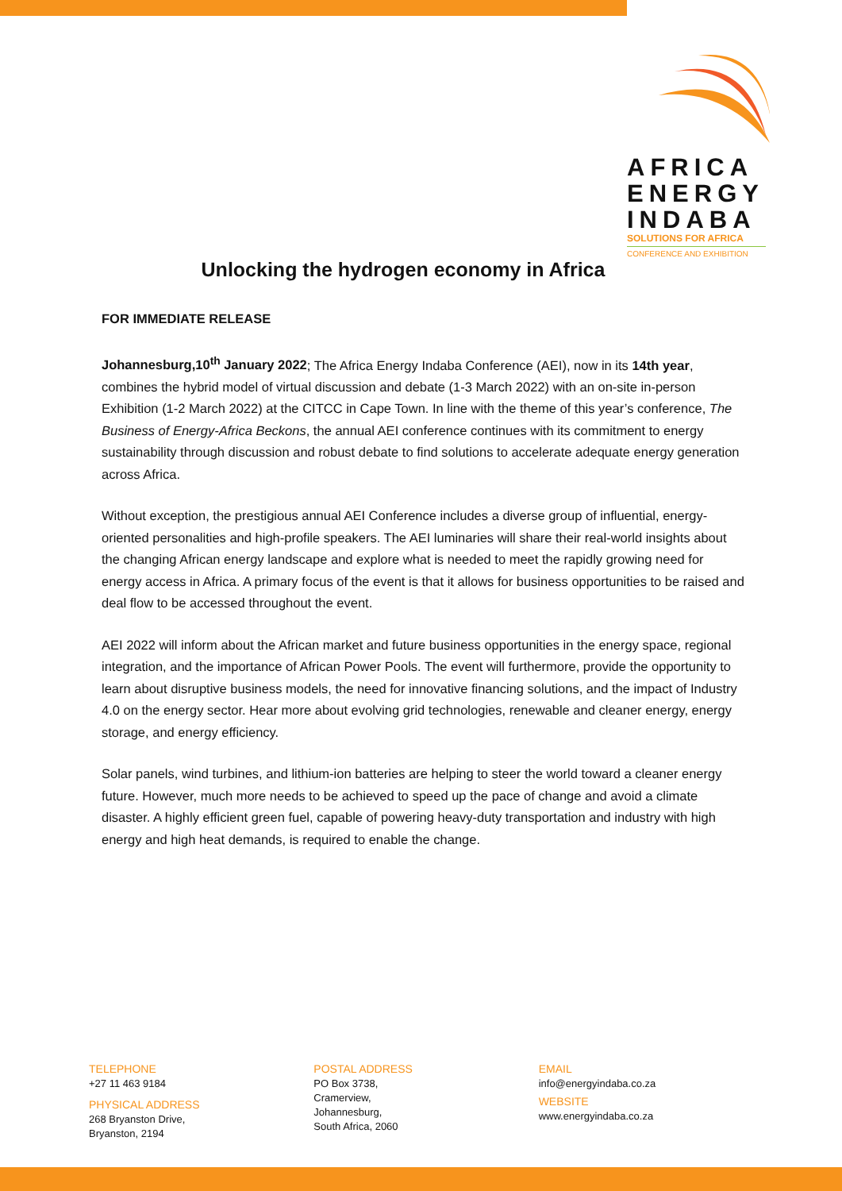AFRICA
ENERGY
INDABA
SOLUTIONS FOR AFRICA
CONFERENCE AND EXHIBITION
Unlocking the hydrogen economy in Africa
FOR IMMEDIATE RELEASE
Johannesburg,10<sup>th</sup> January 2022; The Africa Energy Indaba Conference (AEI), now in its 14th year, combines the hybrid model of virtual discussion and debate (1-3 March 2022) with an on-site in-person Exhibition (1-2 March 2022) at the CITCC in Cape Town. In line with the theme of this year’s conference, The Business of Energy-Africa Beckons, the annual AEI conference continues with its commitment to energy sustainability through discussion and robust debate to find solutions to accelerate adequate energy generation across Africa.
Without exception, the prestigious annual AEI Conference includes a diverse group of influential, energy-oriented personalities and high-profile speakers. The AEI luminaries will share their real-world insights about the changing African energy landscape and explore what is needed to meet the rapidly growing need for energy access in Africa. A primary focus of the event is that it allows for business opportunities to be raised and deal flow to be accessed throughout the event.
AEI 2022 will inform about the African market and future business opportunities in the energy space, regional integration, and the importance of African Power Pools. The event will furthermore, provide the opportunity to learn about disruptive business models, the need for innovative financing solutions, and the impact of Industry 4.0 on the energy sector. Hear more about evolving grid technologies, renewable and cleaner energy, energy storage, and energy efficiency.
Solar panels, wind turbines, and lithium-ion batteries are helping to steer the world toward a cleaner energy future. However, much more needs to be achieved to speed up the pace of change and avoid a climate disaster. A highly efficient green fuel, capable of powering heavy-duty transportation and industry with high energy and high heat demands, is required to enable the change.
TELEPHONE
+27 11 463 9184
PHYSICAL ADDRESS
268 Bryanston Drive,
Bryanston, 2194
POSTAL ADDRESS
PO Box 3738,
Cramerview,
Johannesburg,
South Africa, 2060
EMAIL
info@energyindaba.co.za
WEBSITE
www.energyindaba.co.za